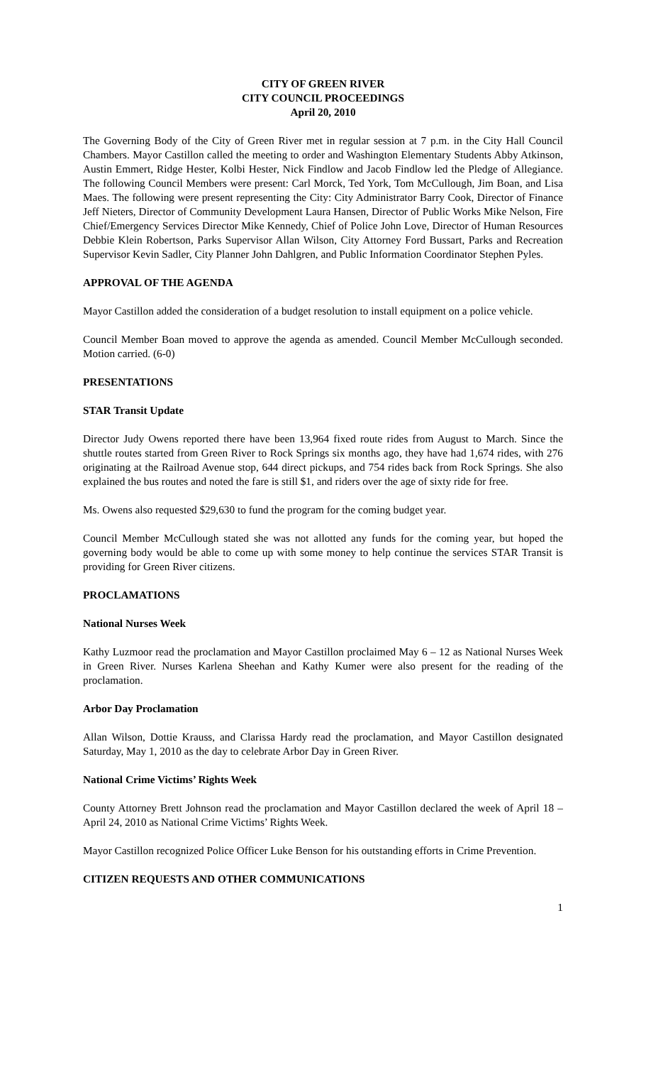CITY OF GREEN RIVER
CITY COUNCIL PROCEEDINGS
April 20, 2010
The Governing Body of the City of Green River met in regular session at 7 p.m. in the City Hall Council Chambers. Mayor Castillon called the meeting to order and Washington Elementary Students Abby Atkinson, Austin Emmert, Ridge Hester, Kolbi Hester, Nick Findlow and Jacob Findlow led the Pledge of Allegiance. The following Council Members were present: Carl Morck, Ted York, Tom McCullough, Jim Boan, and Lisa Maes. The following were present representing the City: City Administrator Barry Cook, Director of Finance Jeff Nieters, Director of Community Development Laura Hansen, Director of Public Works Mike Nelson, Fire Chief/Emergency Services Director Mike Kennedy, Chief of Police John Love, Director of Human Resources Debbie Klein Robertson, Parks Supervisor Allan Wilson, City Attorney Ford Bussart, Parks and Recreation Supervisor Kevin Sadler, City Planner John Dahlgren, and Public Information Coordinator Stephen Pyles.
APPROVAL OF THE AGENDA
Mayor Castillon added the consideration of a budget resolution to install equipment on a police vehicle.
Council Member Boan moved to approve the agenda as amended. Council Member McCullough seconded. Motion carried. (6-0)
PRESENTATIONS
STAR Transit Update
Director Judy Owens reported there have been 13,964 fixed route rides from August to March. Since the shuttle routes started from Green River to Rock Springs six months ago, they have had 1,674 rides, with 276 originating at the Railroad Avenue stop, 644 direct pickups, and 754 rides back from Rock Springs. She also explained the bus routes and noted the fare is still $1, and riders over the age of sixty ride for free.
Ms. Owens also requested $29,630 to fund the program for the coming budget year.
Council Member McCullough stated she was not allotted any funds for the coming year, but hoped the governing body would be able to come up with some money to help continue the services STAR Transit is providing for Green River citizens.
PROCLAMATIONS
National Nurses Week
Kathy Luzmoor read the proclamation and Mayor Castillon proclaimed May 6 – 12 as National Nurses Week in Green River. Nurses Karlena Sheehan and Kathy Kumer were also present for the reading of the proclamation.
Arbor Day Proclamation
Allan Wilson, Dottie Krauss, and Clarissa Hardy read the proclamation, and Mayor Castillon designated Saturday, May 1, 2010 as the day to celebrate Arbor Day in Green River.
National Crime Victims’ Rights Week
County Attorney Brett Johnson read the proclamation and Mayor Castillon declared the week of April 18 – April 24, 2010 as National Crime Victims’ Rights Week.
Mayor Castillon recognized Police Officer Luke Benson for his outstanding efforts in Crime Prevention.
CITIZEN REQUESTS AND OTHER COMMUNICATIONS
1